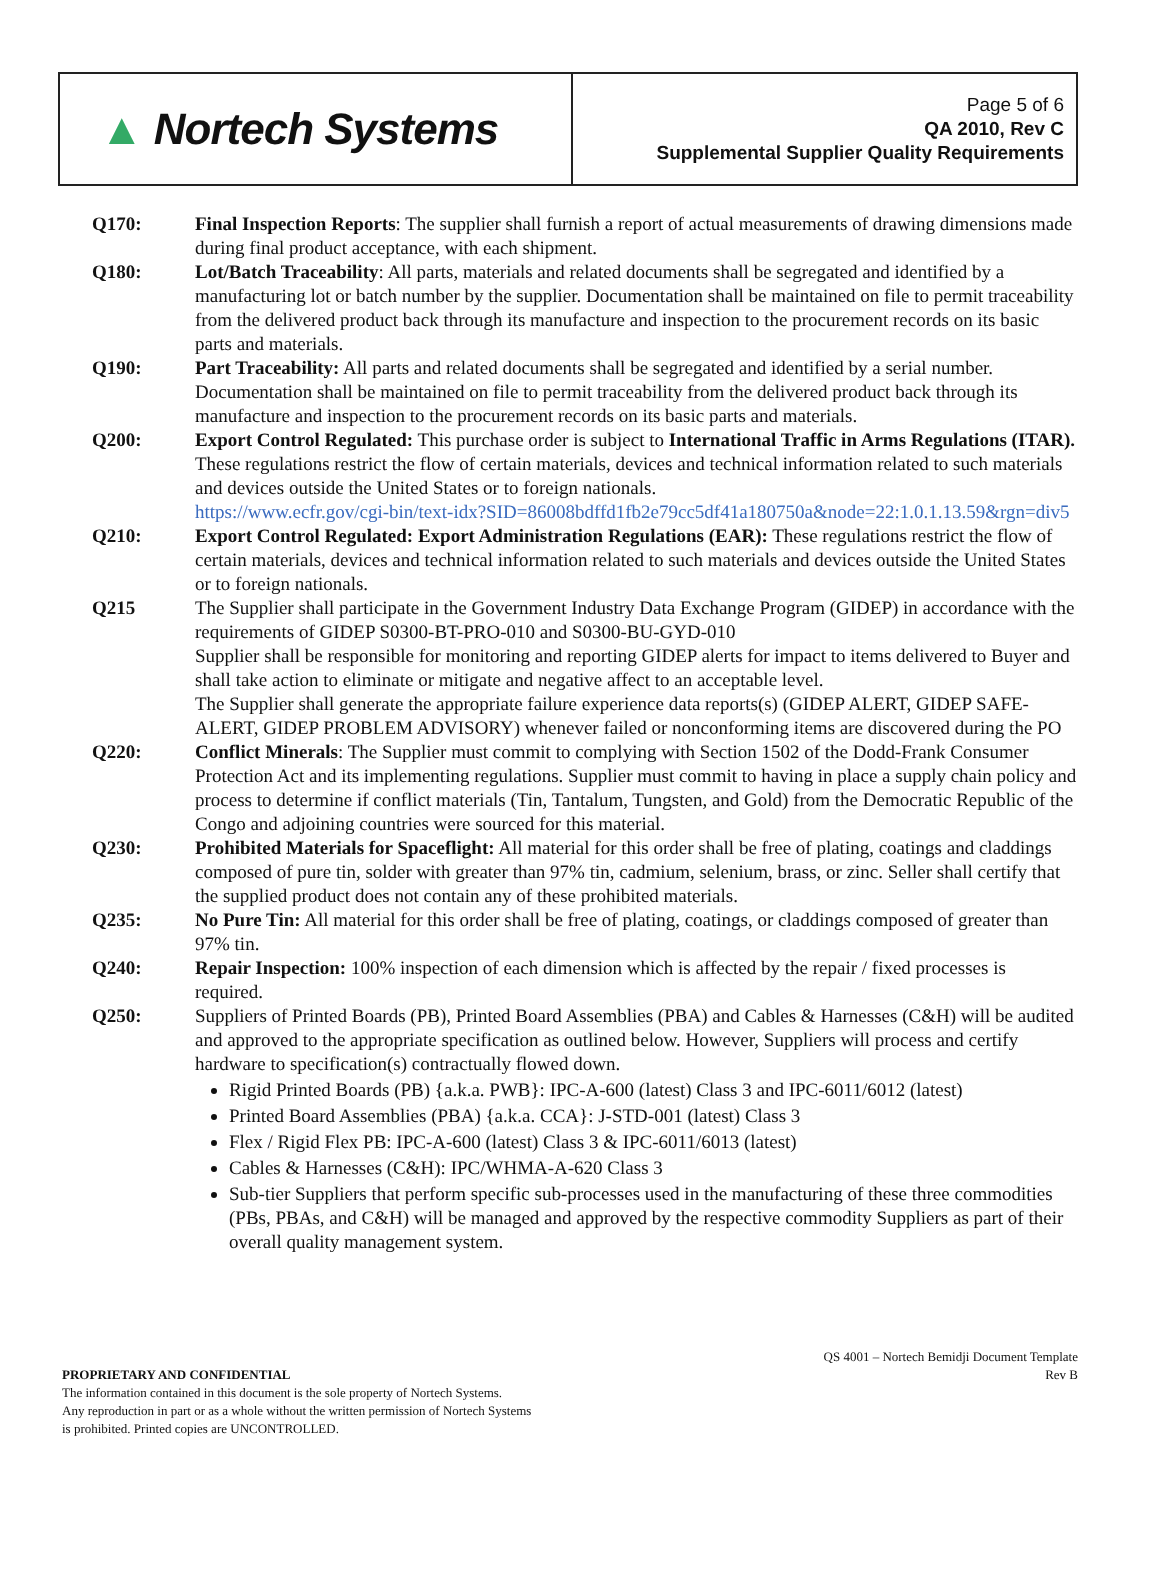| ▲ Nortech Systems | Page 5 of 6 QA 2010, Rev C Supplemental Supplier Quality Requirements |
Q170: Final Inspection Reports: The supplier shall furnish a report of actual measurements of drawing dimensions made during final product acceptance, with each shipment.
Q180: Lot/Batch Traceability: All parts, materials and related documents shall be segregated and identified by a manufacturing lot or batch number by the supplier. Documentation shall be maintained on file to permit traceability from the delivered product back through its manufacture and inspection to the procurement records on its basic parts and materials.
Q190: Part Traceability: All parts and related documents shall be segregated and identified by a serial number. Documentation shall be maintained on file to permit traceability from the delivered product back through its manufacture and inspection to the procurement records on its basic parts and materials.
Q200: Export Control Regulated: This purchase order is subject to International Traffic in Arms Regulations (ITAR). These regulations restrict the flow of certain materials, devices and technical information related to such materials and devices outside the United States or to foreign nationals.
https://www.ecfr.gov/cgi-bin/text-idx?SID=86008bdffd1fb2e79cc5df41a180750a&node=22:1.0.1.13.59&rgn=div5
Q210: Export Control Regulated: Export Administration Regulations (EAR): These regulations restrict the flow of certain materials, devices and technical information related to such materials and devices outside the United States or to foreign nationals.
Q215 The Supplier shall participate in the Government Industry Data Exchange Program (GIDEP) in accordance with the requirements of GIDEP S0300-BT-PRO-010 and S0300-BU-GYD-010
Supplier shall be responsible for monitoring and reporting GIDEP alerts for impact to items delivered to Buyer and shall take action to eliminate or mitigate and negative affect to an acceptable level.
The Supplier shall generate the appropriate failure experience data reports(s) (GIDEP ALERT, GIDEP SAFE-ALERT, GIDEP PROBLEM ADVISORY) whenever failed or nonconforming items are discovered during the PO
Q220: Conflict Minerals: The Supplier must commit to complying with Section 1502 of the Dodd-Frank Consumer Protection Act and its implementing regulations. Supplier must commit to having in place a supply chain policy and process to determine if conflict materials (Tin, Tantalum, Tungsten, and Gold) from the Democratic Republic of the Congo and adjoining countries were sourced for this material.
Q230: Prohibited Materials for Spaceflight: All material for this order shall be free of plating, coatings and claddings composed of pure tin, solder with greater than 97% tin, cadmium, selenium, brass, or zinc. Seller shall certify that the supplied product does not contain any of these prohibited materials.
Q235: No Pure Tin: All material for this order shall be free of plating, coatings, or claddings composed of greater than 97% tin.
Q240: Repair Inspection: 100% inspection of each dimension which is affected by the repair / fixed processes is required.
Q250: Suppliers of Printed Boards (PB), Printed Board Assemblies (PBA) and Cables & Harnesses (C&H) will be audited and approved to the appropriate specification as outlined below. However, Suppliers will process and certify hardware to specification(s) contractually flowed down.
Rigid Printed Boards (PB) {a.k.a. PWB}: IPC-A-600 (latest) Class 3 and IPC-6011/6012 (latest)
Printed Board Assemblies (PBA) {a.k.a. CCA}: J-STD-001 (latest) Class 3
Flex / Rigid Flex PB: IPC-A-600 (latest) Class 3 & IPC-6011/6013 (latest)
Cables & Harnesses (C&H): IPC/WHMA-A-620 Class 3
Sub-tier Suppliers that perform specific sub-processes used in the manufacturing of these three commodities (PBs, PBAs, and C&H) will be managed and approved by the respective commodity Suppliers as part of their overall quality management system.
PROPRIETARY AND CONFIDENTIAL
The information contained in this document is the sole property of Nortech Systems.
Any reproduction in part or as a whole without the written permission of Nortech Systems
is prohibited. Printed copies are UNCONTROLLED.
QS 4001 – Nortech Bemidji Document Template
Rev B